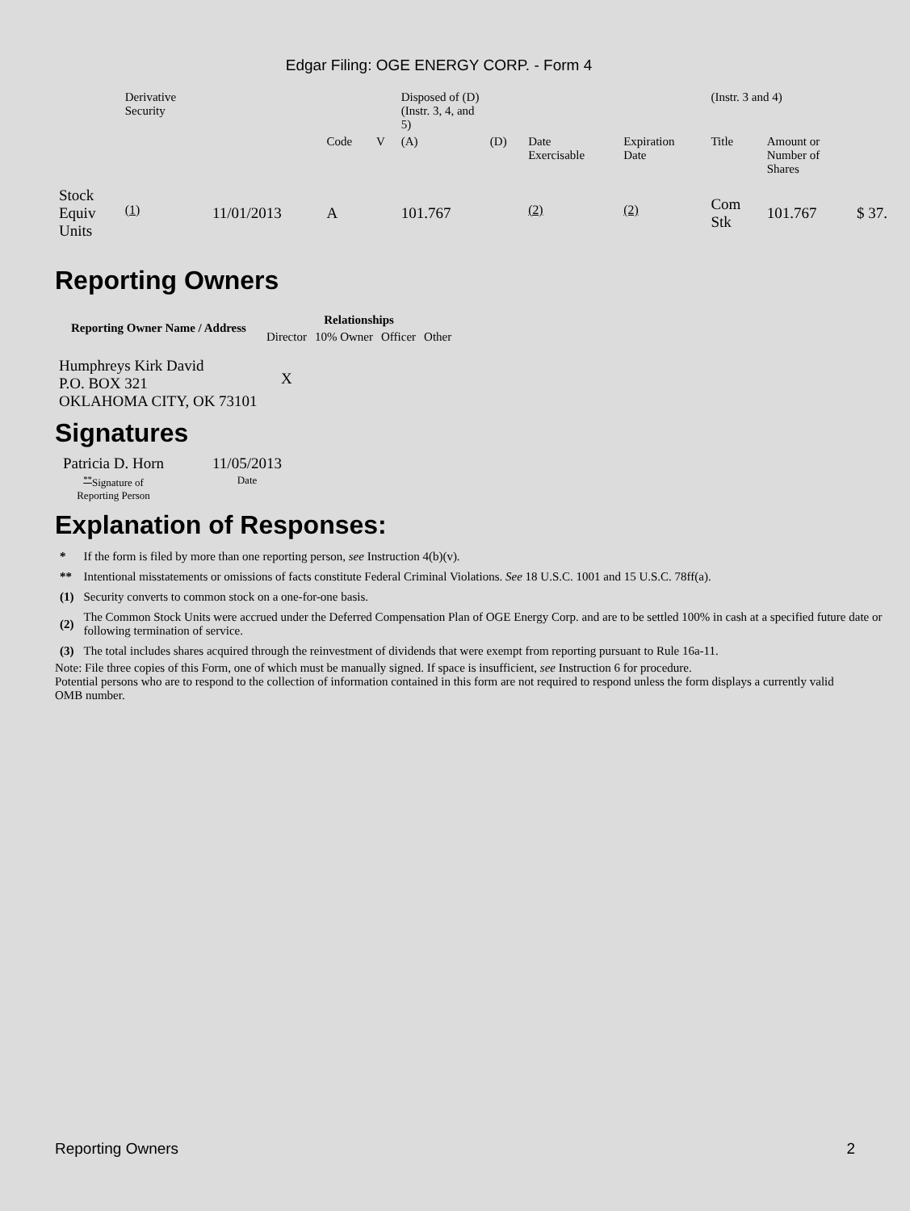Edgar Filing: OGE ENERGY CORP. - Form 4
| | Derivative Security | | | | Disposed of (D) (Instr. 3, 4, and 5) | | | | (Instr. 3 and 4) | | |
| | | | Code | V | (A) | (D) | Date Exercisable | Expiration Date | Title | Amount or Number of Shares | |
| Stock Equiv Units | <sup>(1)</sup> | 11/01/2013 | A | | 101.767 | | <sup>(2)</sup> | <sup>(2)</sup> | Com Stk | 101.767 | $ 37. |
Reporting Owners
| Reporting Owner Name / Address | Relationships | | | |
| --- | --- | --- | --- | --- |
| | Director | 10% Owner | Officer | Other |
| Humphreys Kirk David P.O. BOX 321 OKLAHOMA CITY, OK 73101 | X | | | |
Signatures
| Patricia D. Horn | 11/05/2013 |
| <sup>**</sup> Signature of Reporting Person | Date |
Explanation of Responses:
| * | If the form is filed by more than one reporting person, see Instruction 4(b)(v). |
| ** | Intentional misstatements or omissions of facts constitute Federal Criminal Violations. See 18 U.S.C. 1001 and 15 U.S.C. 78ff(a). |
| (1) | Security converts to common stock on a one-for-one basis. |
| (2) | The Common Stock Units were accrued under the Deferred Compensation Plan of OGE Energy Corp. and are to be settled 100% in cash at a specified future date or following termination of service. |
| (3) | The total includes shares acquired through the reinvestment of dividends that were exempt from reporting pursuant to Rule 16a-11. |
Note: File three copies of this Form, one of which must be manually signed. If space is insufficient, see Instruction 6 for procedure.
Potential persons who are to respond to the collection of information contained in this form are not required to respond unless the form displays a currently valid OMB number.
Reporting Owners 2